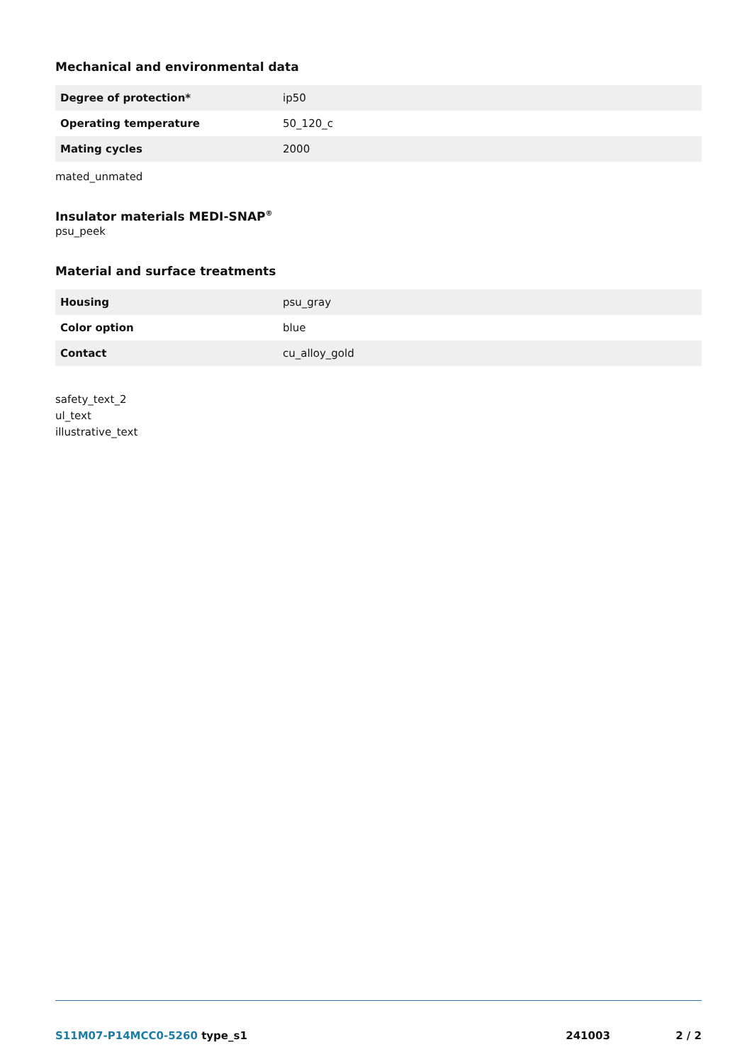Mechanical and environmental data
| Degree of protection* | ip50 |
| Operating temperature | 50_120_c |
| Mating cycles | 2000 |
mated_unmated
Insulator materials MEDI-SNAP<sup>®</sup>
psu_peek
Material and surface treatments
| Housing | psu_gray |
| Color option | blue |
| Contact | cu_alloy_gold |
safety_text_2
ul_text
illustrative_text
S11M07-P14MCC0-5260 type_s1 241003 2 / 2